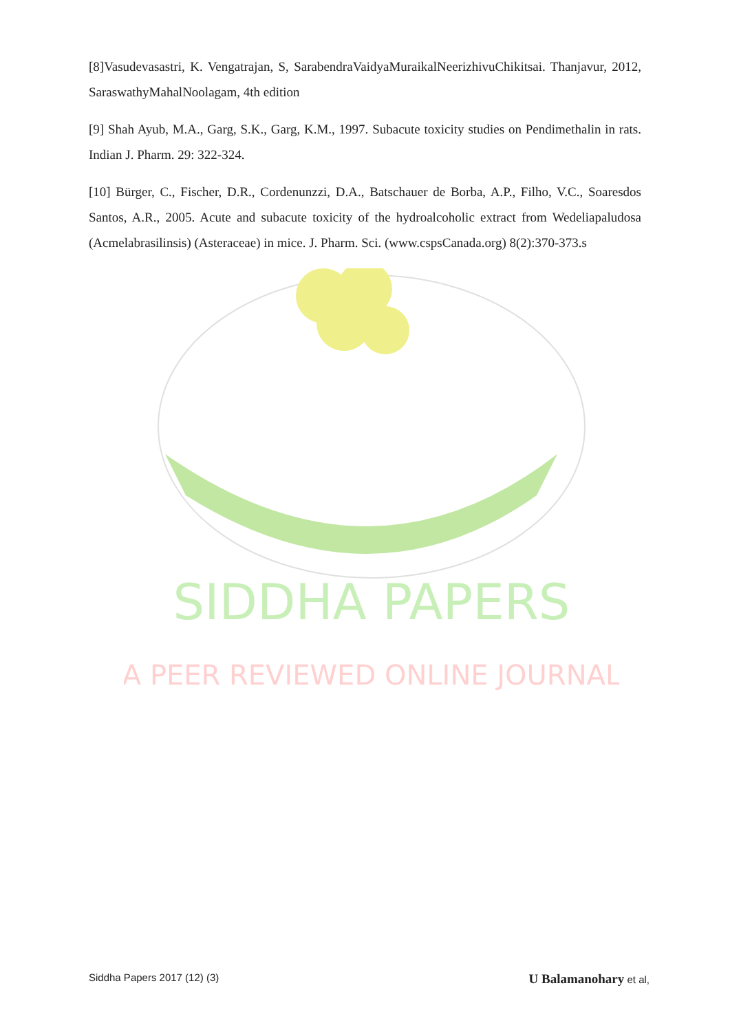SIDDHA PAPERS
A PEER REVIEWED ONLINE JOURNAL
[8]Vasudevasastri, K. Vengatrajan, S, SarabendraVaidyaMuraikalNeerizhivuChikitsai. Thanjavur, 2012, SaraswathyMahalNoolagam, 4th edition
[9] Shah Ayub, M.A., Garg, S.K., Garg, K.M., 1997. Subacute toxicity studies on Pendimethalin in rats. Indian J. Pharm. 29: 322-324.
[10] Bürger, C., Fischer, D.R., Cordenunzzi, D.A., Batschauer de Borba, A.P., Filho, V.C., Soaresdos Santos, A.R., 2005. Acute and subacute toxicity of the hydroalcoholic extract from Wedeliapaludosa (Acmelabrasilinsis) (Asteraceae) in mice. J. Pharm. Sci. (www.cspsCanada.org) 8(2):370-373.s
Siddha Papers 2017 (12) (3) U Balamanohary et al,